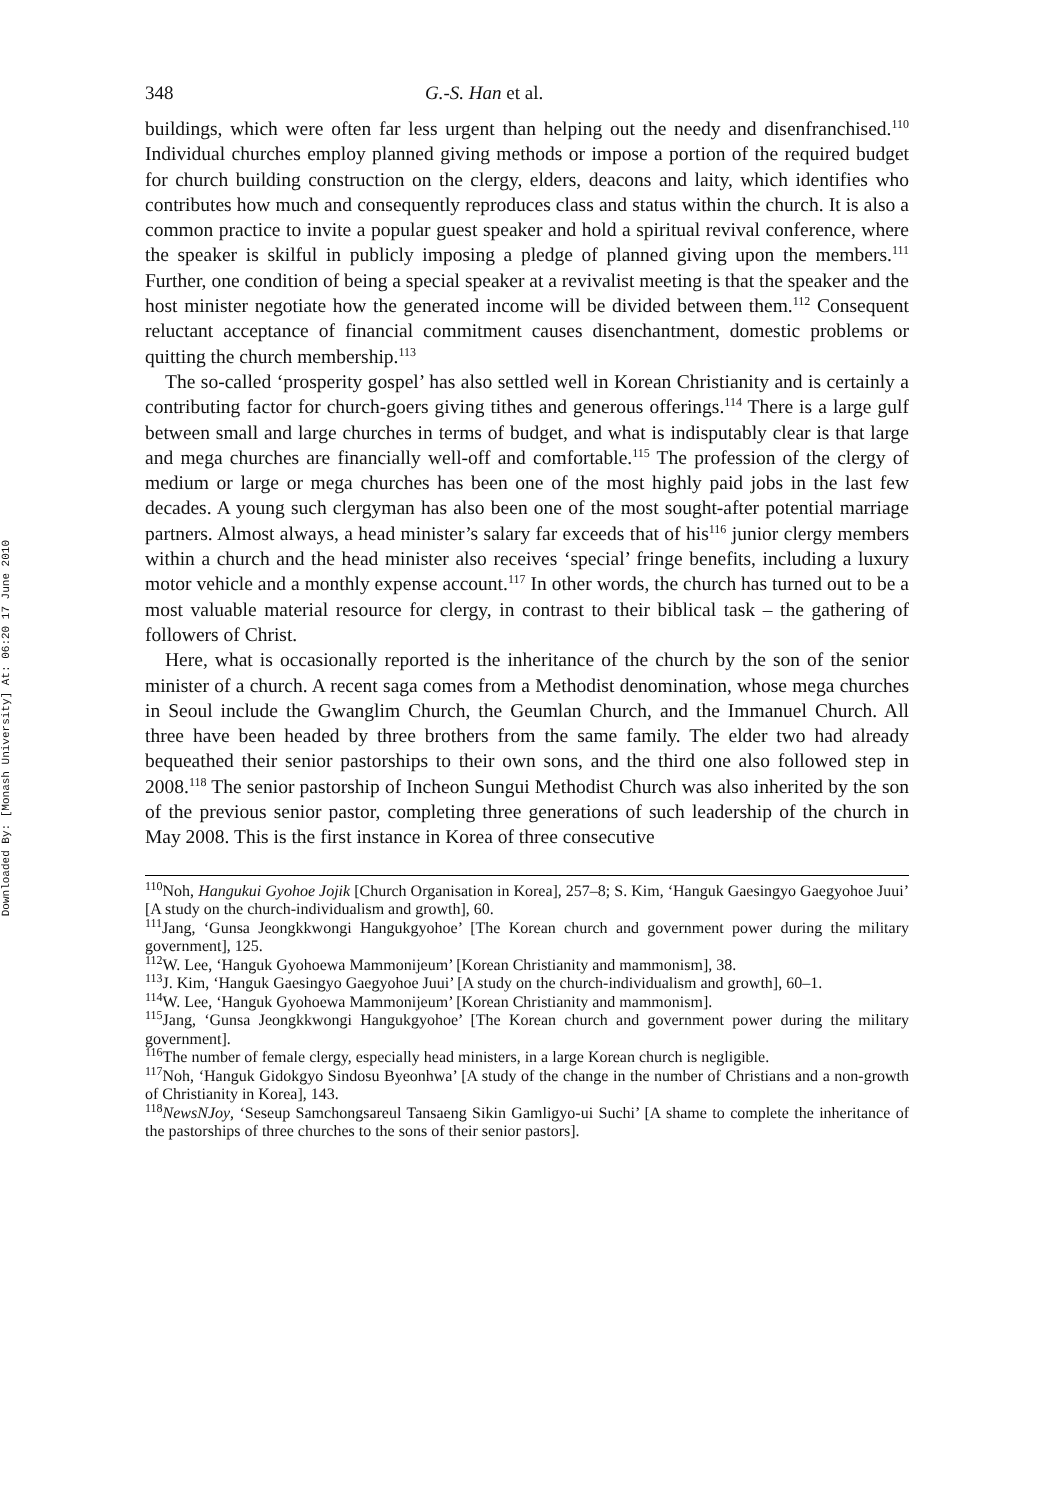Downloaded By: [Monash University] At: 06:20 17 June 2010
348 G.-S. Han et al.
buildings, which were often far less urgent than helping out the needy and disenfranchised.<sup>110</sup> Individual churches employ planned giving methods or impose a portion of the required budget for church building construction on the clergy, elders, deacons and laity, which identifies who contributes how much and consequently reproduces class and status within the church. It is also a common practice to invite a popular guest speaker and hold a spiritual revival conference, where the speaker is skilful in publicly imposing a pledge of planned giving upon the members.<sup>111</sup> Further, one condition of being a special speaker at a revivalist meeting is that the speaker and the host minister negotiate how the generated income will be divided between them.<sup>112</sup> Consequent reluctant acceptance of financial commitment causes disenchantment, domestic problems or quitting the church membership.<sup>113</sup>
The so-called ‘prosperity gospel’ has also settled well in Korean Christianity and is certainly a contributing factor for church-goers giving tithes and generous offerings.<sup>114</sup> There is a large gulf between small and large churches in terms of budget, and what is indisputably clear is that large and mega churches are financially well-off and comfortable.<sup>115</sup> The profession of the clergy of medium or large or mega churches has been one of the most highly paid jobs in the last few decades. A young such clergyman has also been one of the most sought-after potential marriage partners. Almost always, a head minister’s salary far exceeds that of his<sup>116</sup> junior clergy members within a church and the head minister also receives ‘special’ fringe benefits, including a luxury motor vehicle and a monthly expense account.<sup>117</sup> In other words, the church has turned out to be a most valuable material resource for clergy, in contrast to their biblical task – the gathering of followers of Christ.
Here, what is occasionally reported is the inheritance of the church by the son of the senior minister of a church. A recent saga comes from a Methodist denomination, whose mega churches in Seoul include the Gwanglim Church, the Geumlan Church, and the Immanuel Church. All three have been headed by three brothers from the same family. The elder two had already bequeathed their senior pastorships to their own sons, and the third one also followed step in 2008.<sup>118</sup> The senior pastorship of Incheon Sungui Methodist Church was also inherited by the son of the previous senior pastor, completing three generations of such leadership of the church in May 2008. This is the first instance in Korea of three consecutive
<sup>110</sup> Noh, Hangukui Gyohoe Jojik [Church Organisation in Korea], 257–8; S. Kim, ‘Hanguk Gaesingyo Gaegyohoe Juui’ [A study on the church-individualism and growth], 60.
<sup>111</sup> Jang, ‘Gunsa Jeongkkwongi Hangukgyohoe’ [The Korean church and government power during the military government], 125.
<sup>112</sup>W. Lee, ‘Hanguk Gyohoewa Mammonijeum’ [Korean Christianity and mammonism], 38.
<sup>113</sup> J. Kim, ‘Hanguk Gaesingyo Gaegyohoe Juui’ [A study on the church-individualism and growth], 60–1.
<sup>114</sup>W. Lee, ‘Hanguk Gyohoewa Mammonijeum’ [Korean Christianity and mammonism].
<sup>115</sup> Jang, ‘Gunsa Jeongkkwongi Hangukgyohoe’ [The Korean church and government power during the military government].
<sup>116</sup> The number of female clergy, especially head ministers, in a large Korean church is negligible.
<sup>117</sup> Noh, ‘Hanguk Gidokgyo Sindosu Byeonhwa’ [A study of the change in the number of Christians and a non-growth of Christianity in Korea], 143.
<sup>118</sup> NewsNJoy, ‘Seseup Samchongsareul Tansaeng Sikin Gamligyo-ui Suchi’ [A shame to complete the inheritance of the pastorships of three churches to the sons of their senior pastors].